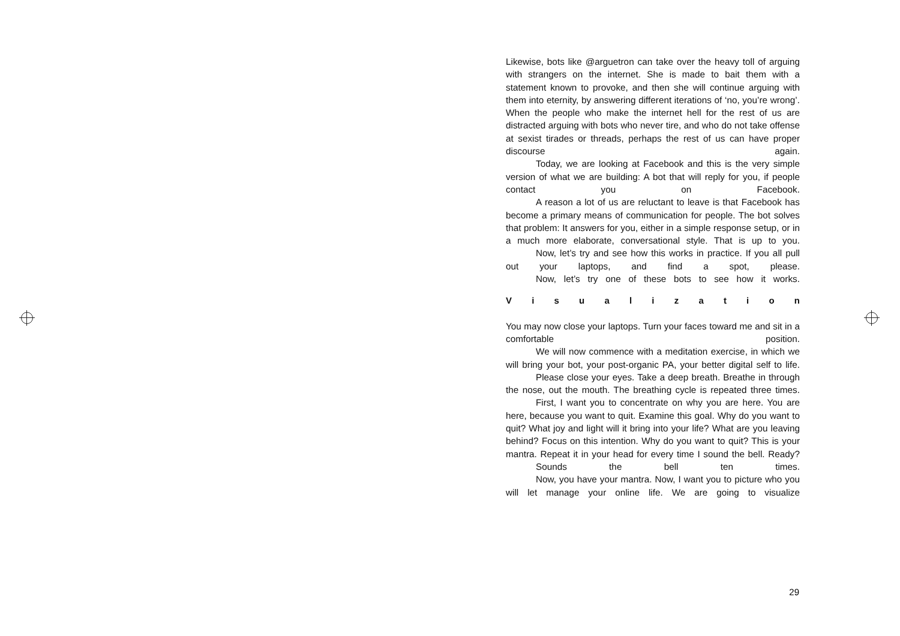Likewise, bots like @arguetron can take over the heavy toll of arguing with strangers on the internet. She is made to bait them with a statement known to provoke, and then she will continue arguing with them into eternity, by answering different iterations of ‘no, you’re wrong’. When the people who make the internet hell for the rest of us are distracted arguing with bots who never tire, and who do not take offense at sexist tirades or threads, perhaps the rest of us can have proper discourse again.
Today, we are looking at Facebook and this is the very simple version of what we are building: A bot that will reply for you, if people contact you on Facebook.
A reason a lot of us are reluctant to leave is that Facebook has become a primary means of communication for people. The bot solves that problem: It answers for you, either in a simple response setup, or in a much more elaborate, conversational style. That is up to you.
Now, let’s try and see how this works in practice. If you all pull out your laptops, and find a spot, please.
Now, let’s try one of these bots to see how it works.
V i s u a l i z a t i o n
You may now close your laptops. Turn your faces toward me and sit in a comfortable position.
We will now commence with a meditation exercise, in which we will bring your bot, your post-organic PA, your better digital self to life.
Please close your eyes. Take a deep breath. Breathe in through the nose, out the mouth. The breathing cycle is repeated three times.
First, I want you to concentrate on why you are here. You are here, because you want to quit. Examine this goal. Why do you want to quit? What joy and light will it bring into your life? What are you leaving behind? Focus on this intention. Why do you want to quit? This is your mantra. Repeat it in your head for every time I sound the bell. Ready?
Sounds the bell ten times.
Now, you have your mantra. Now, I want you to picture who you will let manage your online life. We are going to visualize
29